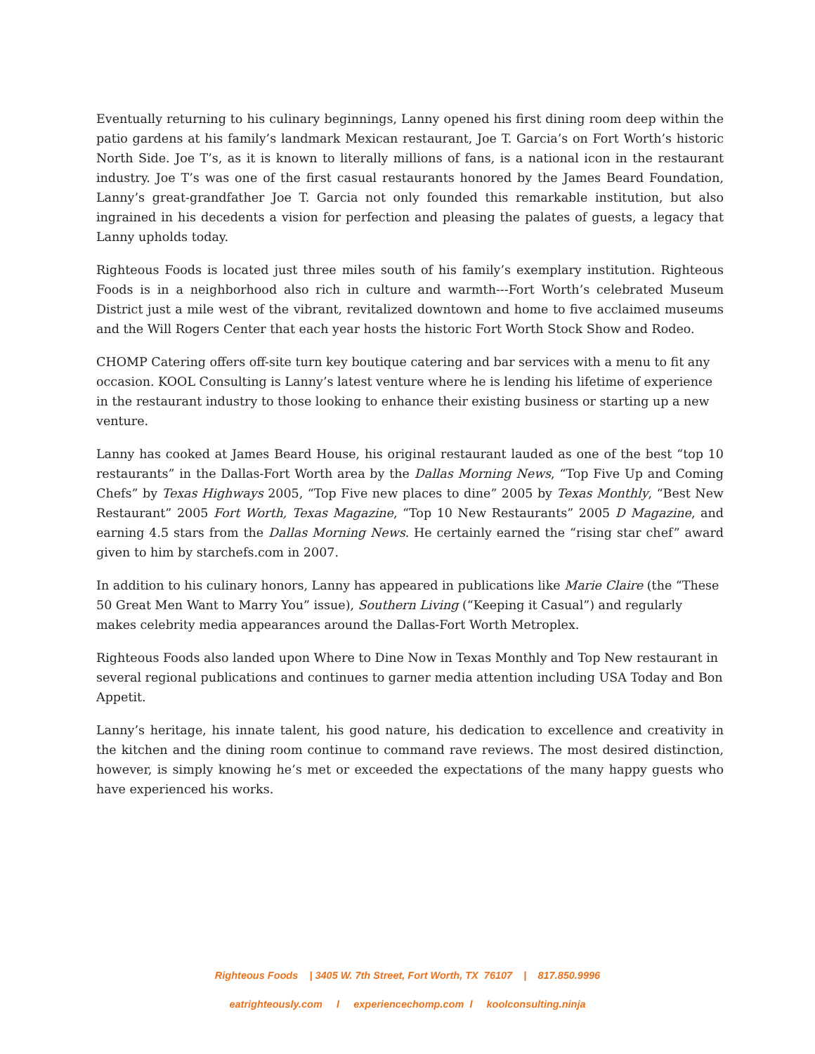Eventually returning to his culinary beginnings, Lanny opened his first dining room deep within the patio gardens at his family’s landmark Mexican restaurant, Joe T. Garcia’s on Fort Worth’s historic North Side. Joe T’s, as it is known to literally millions of fans, is a national icon in the restaurant industry. Joe T’s was one of the first casual restaurants honored by the James Beard Foundation, Lanny’s great-grandfather Joe T. Garcia not only founded this remarkable institution, but also ingrained in his decedents a vision for perfection and pleasing the palates of guests, a legacy that Lanny upholds today.
Righteous Foods is located just three miles south of his family’s exemplary institution. Righteous Foods is in a neighborhood also rich in culture and warmth---Fort Worth’s celebrated Museum District just a mile west of the vibrant, revitalized downtown and home to five acclaimed museums and the Will Rogers Center that each year hosts the historic Fort Worth Stock Show and Rodeo.
CHOMP Catering offers off-site turn key boutique catering and bar services with a menu to fit any occasion. KOOL Consulting is Lanny’s latest venture where he is lending his lifetime of experience in the restaurant industry to those looking to enhance their existing business or starting up a new venture.
Lanny has cooked at James Beard House, his original restaurant lauded as one of the best “top 10 restaurants” in the Dallas-Fort Worth area by the Dallas Morning News, “Top Five Up and Coming Chefs” by Texas Highways 2005, “Top Five new places to dine” 2005 by Texas Monthly, “Best New Restaurant” 2005 Fort Worth, Texas Magazine, “Top 10 New Restaurants” 2005 D Magazine, and earning 4.5 stars from the Dallas Morning News. He certainly earned the “rising star chef” award given to him by starchefs.com in 2007.
In addition to his culinary honors, Lanny has appeared in publications like Marie Claire (the “These 50 Great Men Want to Marry You” issue), Southern Living (“Keeping it Casual”) and regularly makes celebrity media appearances around the Dallas-Fort Worth Metroplex.
Righteous Foods also landed upon Where to Dine Now in Texas Monthly and Top New restaurant in several regional publications and continues to garner media attention including USA Today and Bon Appetit.
Lanny’s heritage, his innate talent, his good nature, his dedication to excellence and creativity in the kitchen and the dining room continue to command rave reviews. The most desired distinction, however, is simply knowing he’s met or exceeded the expectations of the many happy guests who have experienced his works.
Righteous Foods | 3405 W. 7th Street, Fort Worth, TX 76107 | 817.850.9996
eatrighteously.com l experiencechomp.com l koolconsulting.ninja